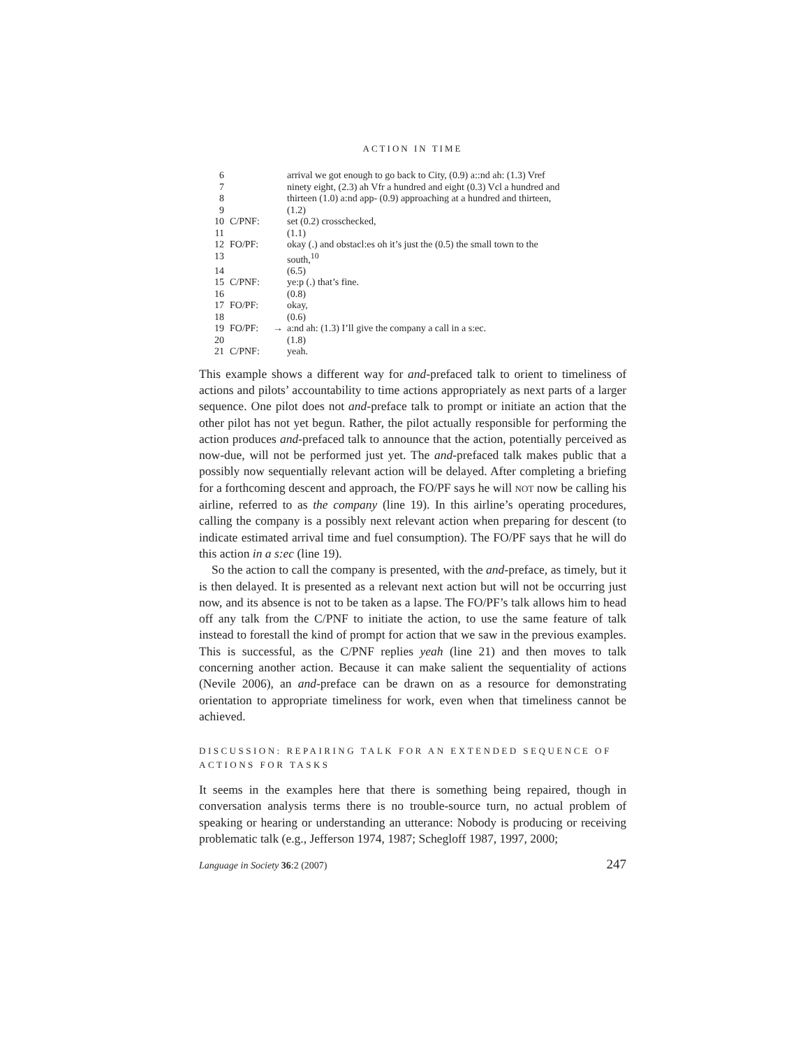ACTION IN TIME
| 6 | | | arrival we got enough to go back to City, (0.9) a::nd ah: (1.3) Vref |
| 7 | | | ninety eight, (2.3) ah Vfr a hundred and eight (0.3) Vcl a hundred and |
| 8 | | | thirteen (1.0) a:nd app- (0.9) approaching at a hundred and thirteen, |
| 9 | | | (1.2) |
| 10 | C/PNF: | | set (0.2) crosschecked, |
| 11 | | | (1.1) |
| 12 | FO/PF: | | okay (.) and obstacl:es oh it’s just the (0.5) the small town to the |
| 13 | | | south,<sup>10</sup> |
| 14 | | | (6.5) |
| 15 | C/PNF: | | ye:p (.) that’s fine. |
| 16 | | | (0.8) |
| 17 | FO/PF: | | okay, |
| 18 | | | (0.6) |
| 19 | FO/PF: | → | a:nd ah: (1.3) I’ll give the company a call in a s:ec. |
| 20 | | | (1.8) |
| 21 | C/PNF: | | yeah. |
This example shows a different way for and-prefaced talk to orient to timeliness of actions and pilots’ accountability to time actions appropriately as next parts of a larger sequence. One pilot does not and-preface talk to prompt or initiate an action that the other pilot has not yet begun. Rather, the pilot actually responsible for performing the action produces and-prefaced talk to announce that the action, potentially perceived as now-due, will not be performed just yet. The and-prefaced talk makes public that a possibly now sequentially relevant action will be delayed. After completing a briefing for a forthcoming descent and approach, the FO/PF says he will NOT now be calling his airline, referred to as the company (line 19). In this airline’s operating procedures, calling the company is a possibly next relevant action when preparing for descent (to indicate estimated arrival time and fuel consumption). The FO/PF says that he will do this action in a s:ec (line 19).
So the action to call the company is presented, with the and-preface, as timely, but it is then delayed. It is presented as a relevant next action but will not be occurring just now, and its absence is not to be taken as a lapse. The FO/PF’s talk allows him to head off any talk from the C/PNF to initiate the action, to use the same feature of talk instead to forestall the kind of prompt for action that we saw in the previous examples. This is successful, as the C/PNF replies yeah (line 21) and then moves to talk concerning another action. Because it can make salient the sequentiality of actions (Nevile 2006), an and-preface can be drawn on as a resource for demonstrating orientation to appropriate timeliness for work, even when that timeliness cannot be achieved.
DISCUSSION: REPAIRING TALK FOR AN EXTENDED SEQUENCE OF ACTIONS FOR TASKS
It seems in the examples here that there is something being repaired, though in conversation analysis terms there is no trouble-source turn, no actual problem of speaking or hearing or understanding an utterance: Nobody is producing or receiving problematic talk (e.g., Jefferson 1974, 1987; Schegloff 1987, 1997, 2000;
Language in Society 36:2 (2007) 247